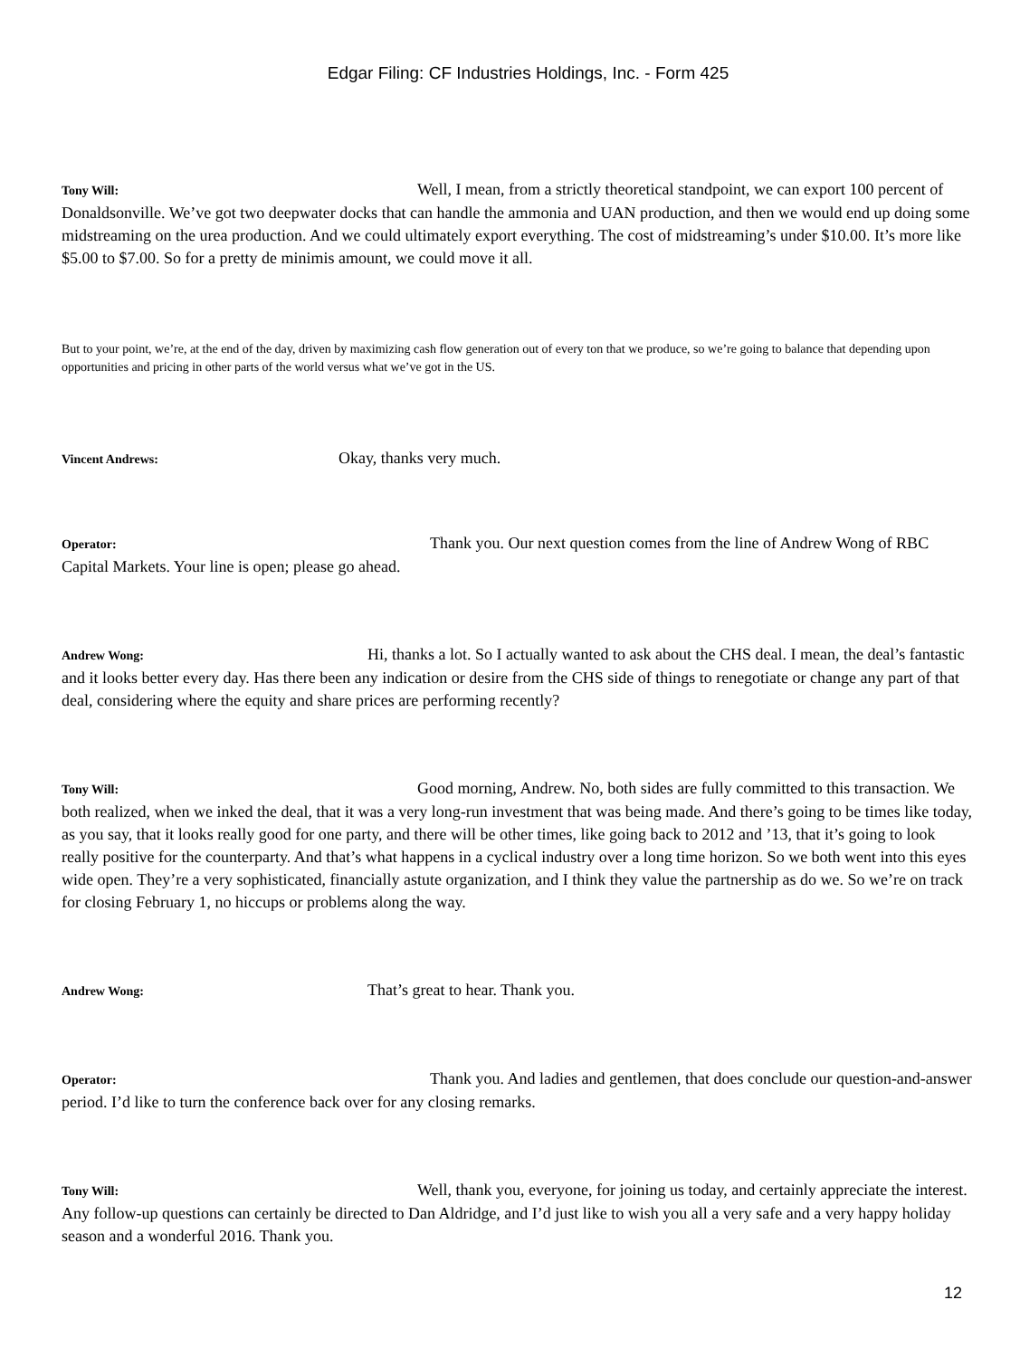Edgar Filing: CF Industries Holdings, Inc. - Form 425
Tony Will: Well, I mean, from a strictly theoretical standpoint, we can export 100 percent of Donaldsonville. We’ve got two deepwater docks that can handle the ammonia and UAN production, and then we would end up doing some midstreaming on the urea production. And we could ultimately export everything. The cost of midstreaming’s under $10.00. It’s more like $5.00 to $7.00. So for a pretty de minimis amount, we could move it all.
But to your point, we’re, at the end of the day, driven by maximizing cash flow generation out of every ton that we produce, so we’re going to balance that depending upon opportunities and pricing in other parts of the world versus what we’ve got in the US.
Vincent Andrews: Okay, thanks very much.
Operator: Thank you. Our next question comes from the line of Andrew Wong of RBC Capital Markets. Your line is open; please go ahead.
Andrew Wong: Hi, thanks a lot. So I actually wanted to ask about the CHS deal. I mean, the deal’s fantastic and it looks better every day. Has there been any indication or desire from the CHS side of things to renegotiate or change any part of that deal, considering where the equity and share prices are performing recently?
Tony Will: Good morning, Andrew. No, both sides are fully committed to this transaction. We both realized, when we inked the deal, that it was a very long-run investment that was being made. And there’s going to be times like today, as you say, that it looks really good for one party, and there will be other times, like going back to 2012 and ’13, that it’s going to look really positive for the counterparty. And that’s what happens in a cyclical industry over a long time horizon. So we both went into this eyes wide open. They’re a very sophisticated, financially astute organization, and I think they value the partnership as do we. So we’re on track for closing February 1, no hiccups or problems along the way.
Andrew Wong: That’s great to hear. Thank you.
Operator: Thank you. And ladies and gentlemen, that does conclude our question-and-answer period. I’d like to turn the conference back over for any closing remarks.
Tony Will: Well, thank you, everyone, for joining us today, and certainly appreciate the interest. Any follow-up questions can certainly be directed to Dan Aldridge, and I’d just like to wish you all a very safe and a very happy holiday season and a wonderful 2016. Thank you.
12